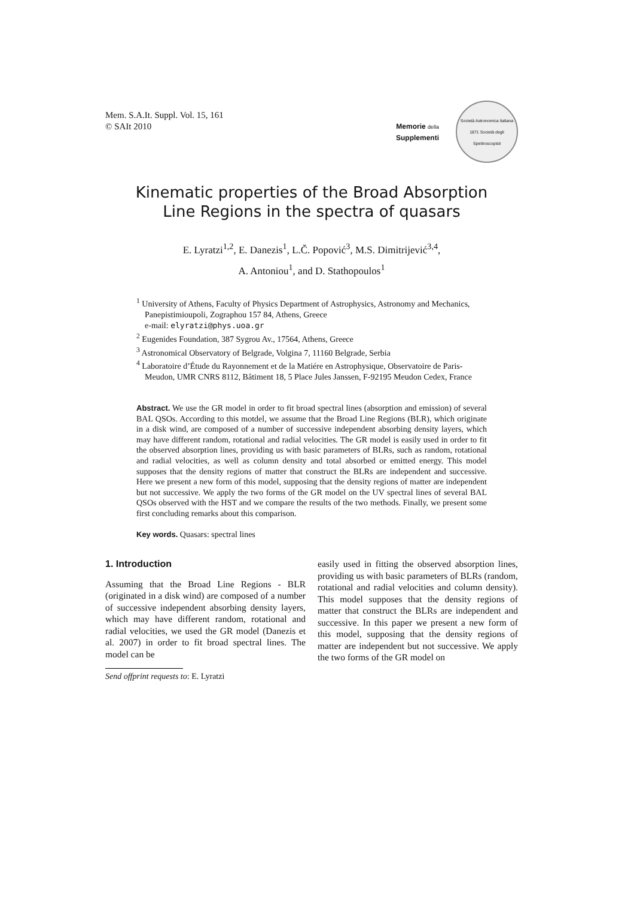Mem. S.A.It. Suppl. Vol. 15, 161
© SAIt 2010
Memorie della
Supplementi
Società Astronomica Italiana
1871 Società degli Spettroscopisti
Kinematic properties of the Broad Absorption
Line Regions in the spectra of quasars
E. Lyratzi<sup>1,2</sup>, E. Danezis<sup>1</sup>, L.Č. Popović<sup>3</sup>, M.S. Dimitrijević<sup>3,4</sup>,
A. Antoniou<sup>1</sup>, and D. Stathopoulos<sup>1</sup>
<sup>1</sup> University of Athens, Faculty of Physics Department of Astrophysics, Astronomy and Mechanics, Panepistimioupoli, Zographou 157 84, Athens, Greece
e-mail: elyratzi@phys.uoa.gr
<sup>2</sup> Eugenides Foundation, 387 Sygrou Av., 17564, Athens, Greece
<sup>3</sup> Astronomical Observatory of Belgrade, Volgina 7, 11160 Belgrade, Serbia
<sup>4</sup> Laboratoire d’Étude du Rayonnement et de la Matiére en Astrophysique, Observatoire de Paris-Meudon, UMR CNRS 8112, Bâtiment 18, 5 Place Jules Janssen, F-92195 Meudon Cedex, France
Abstract. We use the GR model in order to fit broad spectral lines (absorption and emission) of several BAL QSOs. According to this motdel, we assume that the Broad Line Regions (BLR), which originate in a disk wind, are composed of a number of successive independent absorbing density layers, which may have different random, rotational and radial velocities. The GR model is easily used in order to fit the observed absorption lines, providing us with basic parameters of BLRs, such as random, rotational and radial velocities, as well as column density and total absorbed or emitted energy. This model supposes that the density regions of matter that construct the BLRs are independent and successive. Here we present a new form of this model, supposing that the density regions of matter are independent but not successive. We apply the two forms of the GR model on the UV spectral lines of several BAL QSOs observed with the HST and we compare the results of the two methods. Finally, we present some first concluding remarks about this comparison.
Key words. Quasars: spectral lines
1. Introduction
Assuming that the Broad Line Regions - BLR (originated in a disk wind) are composed of a number of successive independent absorbing density layers, which may have different random, rotational and radial velocities, we used the GR model (Danezis et al. 2007) in order to fit broad spectral lines. The model can be
Send offprint requests to: E. Lyratzi
easily used in fitting the observed absorption lines, providing us with basic parameters of BLRs (random, rotational and radial velocities and column density). This model supposes that the density regions of matter that construct the BLRs are independent and successive. In this paper we present a new form of this model, supposing that the density regions of matter are independent but not successive. We apply the two forms of the GR model on